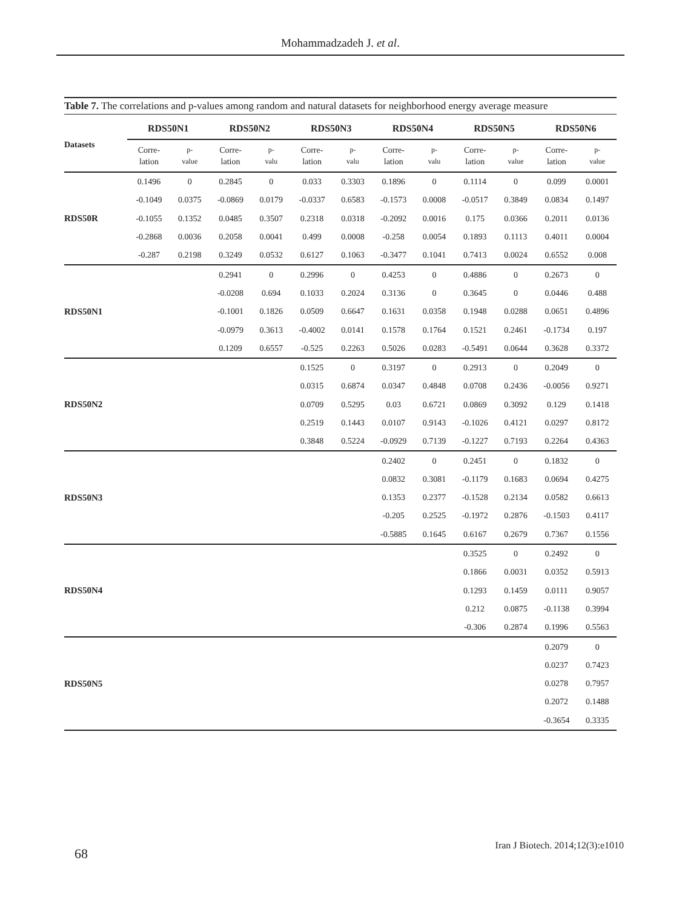Mohammadzadeh J. et al.
Table 7. The correlations and p-values among random and natural datasets for neighborhood energy average measure
| Datasets | RDS50N1 | | RDS50N2 | | RDS50N3 | | RDS50N4 | | RDS50N5 | | RDS50N6 | |
| --- | --- | --- | --- | --- | --- | --- | --- | --- | --- | --- | --- | --- |
| | Corre- lation | p- value | Corre- lation | p- valu | Corre- lation | p- valu | Corre- lation | p- valu | Corre- lation | p- value | Corre- lation | p- value |
| RDS50R | 0.1496 | 0 | 0.2845 | 0 | 0.033 | 0.3303 | 0.1896 | 0 | 0.1114 | 0 | 0.099 | 0.0001 |
| | -0.1049 | 0.0375 | -0.0869 | 0.0179 | -0.0337 | 0.6583 | -0.1573 | 0.0008 | -0.0517 | 0.3849 | 0.0834 | 0.1497 |
| | -0.1055 | 0.1352 | 0.0485 | 0.3507 | 0.2318 | 0.0318 | -0.2092 | 0.0016 | 0.175 | 0.0366 | 0.2011 | 0.0136 |
| | -0.2868 | 0.0036 | 0.2058 | 0.0041 | 0.499 | 0.0008 | -0.258 | 0.0054 | 0.1893 | 0.1113 | 0.4011 | 0.0004 |
| | -0.287 | 0.2198 | 0.3249 | 0.0532 | 0.6127 | 0.1063 | -0.3477 | 0.1041 | 0.7413 | 0.0024 | 0.6552 | 0.008 |
| RDS50N1 | | | 0.2941 | 0 | 0.2996 | 0 | 0.4253 | 0 | 0.4886 | 0 | 0.2673 | 0 |
| | | | -0.0208 | 0.694 | 0.1033 | 0.2024 | 0.3136 | 0 | 0.3645 | 0 | 0.0446 | 0.488 |
| | | | -0.1001 | 0.1826 | 0.0509 | 0.6647 | 0.1631 | 0.0358 | 0.1948 | 0.0288 | 0.0651 | 0.4896 |
| | | | -0.0979 | 0.3613 | -0.4002 | 0.0141 | 0.1578 | 0.1764 | 0.1521 | 0.2461 | -0.1734 | 0.197 |
| | | | 0.1209 | 0.6557 | -0.525 | 0.2263 | 0.5026 | 0.0283 | -0.5491 | 0.0644 | 0.3628 | 0.3372 |
| RDS50N2 | | | | | 0.1525 | 0 | 0.3197 | 0 | 0.2913 | 0 | 0.2049 | 0 |
| | | | | | 0.0315 | 0.6874 | 0.0347 | 0.4848 | 0.0708 | 0.2436 | -0.0056 | 0.9271 |
| | | | | | 0.0709 | 0.5295 | 0.03 | 0.6721 | 0.0869 | 0.3092 | 0.129 | 0.1418 |
| | | | | | 0.2519 | 0.1443 | 0.0107 | 0.9143 | -0.1026 | 0.4121 | 0.0297 | 0.8172 |
| | | | | | 0.3848 | 0.5224 | -0.0929 | 0.7139 | -0.1227 | 0.7193 | 0.2264 | 0.4363 |
| RDS50N3 | | | | | | | 0.2402 | 0 | 0.2451 | 0 | 0.1832 | 0 |
| | | | | | | | 0.0832 | 0.3081 | -0.1179 | 0.1683 | 0.0694 | 0.4275 |
| | | | | | | | 0.1353 | 0.2377 | -0.1528 | 0.2134 | 0.0582 | 0.6613 |
| | | | | | | | -0.205 | 0.2525 | -0.1972 | 0.2876 | -0.1503 | 0.4117 |
| | | | | | | | -0.5885 | 0.1645 | 0.6167 | 0.2679 | 0.7367 | 0.1556 |
| RDS50N4 | | | | | | | | | 0.3525 | 0 | 0.2492 | 0 |
| | | | | | | | | | 0.1866 | 0.0031 | 0.0352 | 0.5913 |
| | | | | | | | | | 0.1293 | 0.1459 | 0.0111 | 0.9057 |
| | | | | | | | | | 0.212 | 0.0875 | -0.1138 | 0.3994 |
| | | | | | | | | | -0.306 | 0.2874 | 0.1996 | 0.5563 |
| RDS50N5 | | | | | | | | | | | 0.2079 | 0 |
| | | | | | | | | | | | 0.0237 | 0.7423 |
| | | | | | | | | | | | 0.0278 | 0.7957 |
| | | | | | | | | | | | 0.2072 | 0.1488 |
| | | | | | | | | | | | -0.3654 | 0.3335 |
68
Iran J Biotech. 2014;12(3):e1010